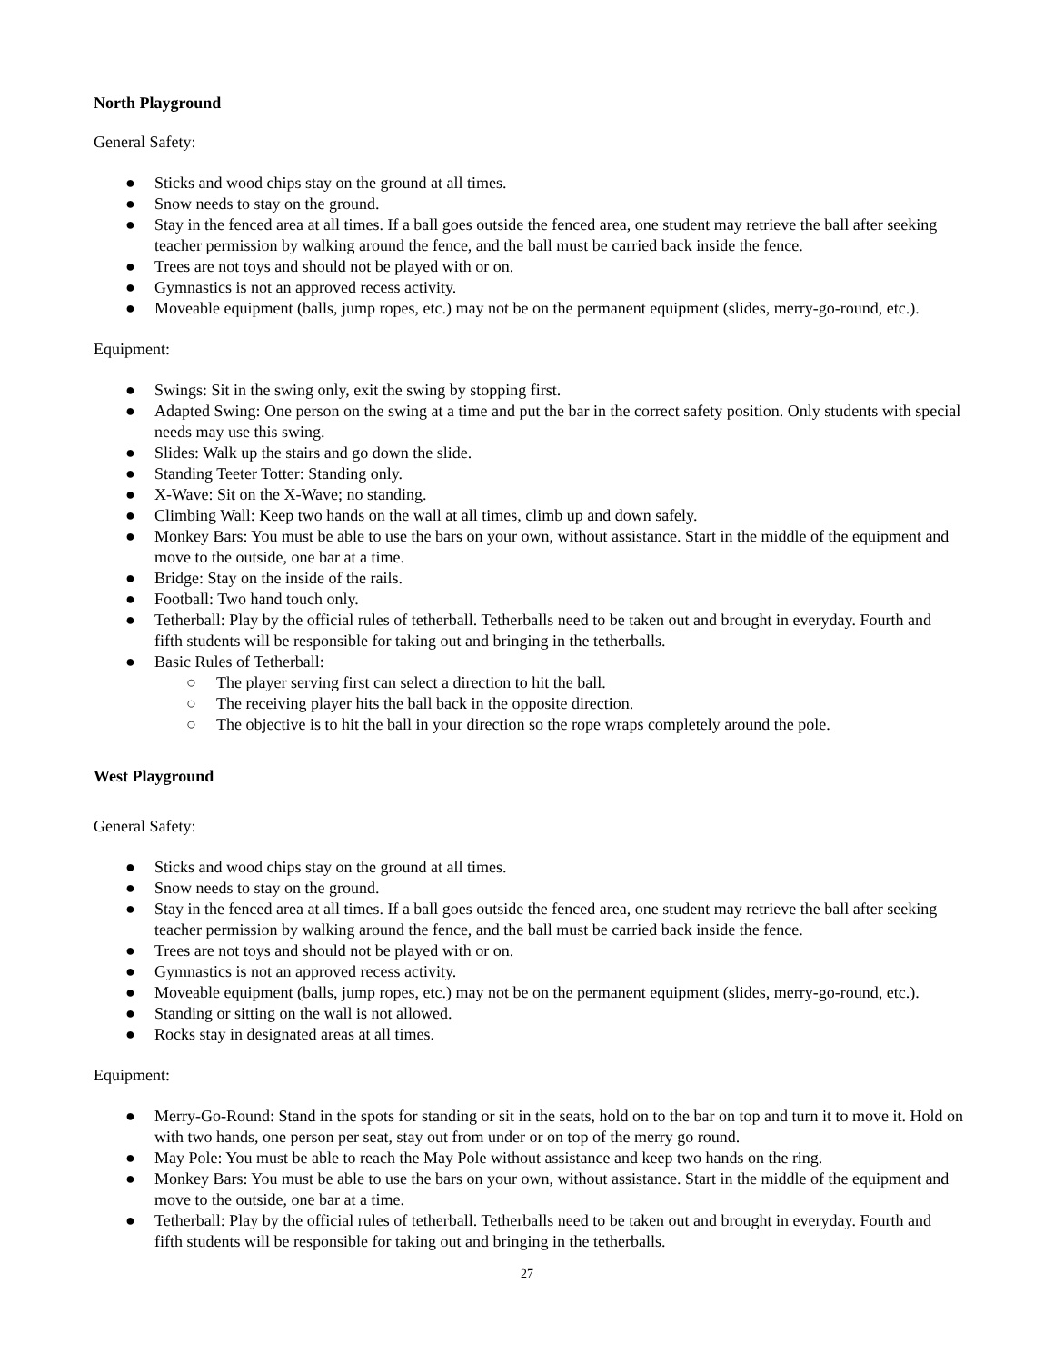North Playground
General Safety:
● Sticks and wood chips stay on the ground at all times.
● Snow needs to stay on the ground.
● Stay in the fenced area at all times. If a ball goes outside the fenced area, one student may retrieve the ball after seeking teacher permission by walking around the fence, and the ball must be carried back inside the fence.
● Trees are not toys and should not be played with or on.
● Gymnastics is not an approved recess activity.
● Moveable equipment (balls, jump ropes, etc.) may not be on the permanent equipment (slides, merry-go-round, etc.).
Equipment:
● Swings: Sit in the swing only, exit the swing by stopping first.
● Adapted Swing: One person on the swing at a time and put the bar in the correct safety position. Only students with special needs may use this swing.
● Slides: Walk up the stairs and go down the slide.
● Standing Teeter Totter: Standing only.
● X-Wave: Sit on the X-Wave; no standing.
● Climbing Wall: Keep two hands on the wall at all times, climb up and down safely.
● Monkey Bars: You must be able to use the bars on your own, without assistance. Start in the middle of the equipment and move to the outside, one bar at a time.
● Bridge: Stay on the inside of the rails.
● Football: Two hand touch only.
● Tetherball: Play by the official rules of tetherball. Tetherballs need to be taken out and brought in everyday. Fourth and fifth students will be responsible for taking out and bringing in the tetherballs.
● Basic Rules of Tetherball:
○ The player serving first can select a direction to hit the ball.
○ The receiving player hits the ball back in the opposite direction.
○ The objective is to hit the ball in your direction so the rope wraps completely around the pole.
West Playground
General Safety:
● Sticks and wood chips stay on the ground at all times.
● Snow needs to stay on the ground.
● Stay in the fenced area at all times. If a ball goes outside the fenced area, one student may retrieve the ball after seeking teacher permission by walking around the fence, and the ball must be carried back inside the fence.
● Trees are not toys and should not be played with or on.
● Gymnastics is not an approved recess activity.
● Moveable equipment (balls, jump ropes, etc.) may not be on the permanent equipment (slides, merry-go-round, etc.).
● Standing or sitting on the wall is not allowed.
● Rocks stay in designated areas at all times.
Equipment:
● Merry-Go-Round: Stand in the spots for standing or sit in the seats, hold on to the bar on top and turn it to move it. Hold on with two hands, one person per seat, stay out from under or on top of the merry go round.
● May Pole: You must be able to reach the May Pole without assistance and keep two hands on the ring.
● Monkey Bars: You must be able to use the bars on your own, without assistance. Start in the middle of the equipment and move to the outside, one bar at a time.
● Tetherball: Play by the official rules of tetherball. Tetherballs need to be taken out and brought in everyday. Fourth and fifth students will be responsible for taking out and bringing in the tetherballs.
27